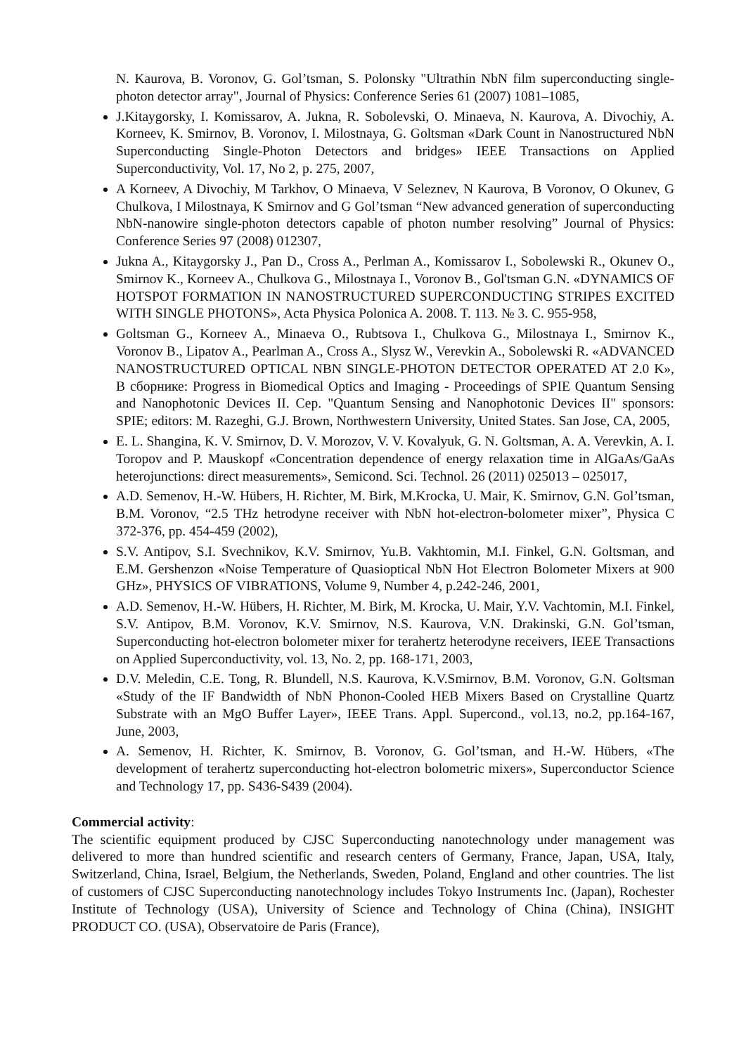N. Kaurova, B. Voronov, G. Gol’tsman, S. Polonsky "Ultrathin NbN film superconducting single-photon detector array", Journal of Physics: Conference Series 61 (2007) 1081–1085,
J.Kitaygorsky, I. Komissarov, A. Jukna, R. Sobolevski, O. Minaeva, N. Kaurova, A. Divochiy, A. Korneev, K. Smirnov, B. Voronov, I. Milostnaya, G. Goltsman «Dark Count in Nanostructured NbN Superconducting Single-Photon Detectors and bridges» IEEE Transactions on Applied Superconductivity, Vol. 17, No 2, p. 275, 2007,
A Korneev, A Divochiy, M Tarkhov, O Minaeva, V Seleznev, N Kaurova, B Voronov, O Okunev, G Chulkova, I Milostnaya, K Smirnov and G Gol’tsman “New advanced generation of superconducting NbN-nanowire single-photon detectors capable of photon number resolving” Journal of Physics: Conference Series 97 (2008) 012307,
Jukna A., Kitaygorsky J., Pan D., Cross A., Perlman A., Komissarov I., Sobolewski R., Okunev O., Smirnov K., Korneev A., Chulkova G., Milostnaya I., Voronov B., Gol'tsman G.N. «DYNAMICS OF HOTSPOT FORMATION IN NANOSTRUCTURED SUPERCONDUCTING STRIPES EXCITED WITH SINGLE PHOTONS», Acta Physica Polonica A. 2008. T. 113. № 3. C. 955-958,
Goltsman G., Korneev A., Minaeva O., Rubtsova I., Chulkova G., Milostnaya I., Smirnov K., Voronov B., Lipatov A., Pearlman A., Cross A., Slysz W., Verevkin A., Sobolewski R. «ADVANCED NANOSTRUCTURED OPTICAL NBN SINGLE-PHOTON DETECTOR OPERATED AT 2.0 K», В сборнике: Progress in Biomedical Optics and Imaging - Proceedings of SPIE Quantum Sensing and Nanophotonic Devices II. Сер. "Quantum Sensing and Nanophotonic Devices II" sponsors: SPIE; editors: M. Razeghi, G.J. Brown, Northwestern University, United States. San Jose, CA, 2005,
E. L. Shangina, K. V. Smirnov, D. V. Morozov, V. V. Kovalyuk, G. N. Goltsman, A. A. Verevkin, A. I. Toropov and P. Mauskopf «Concentration dependence of energy relaxation time in AlGaAs/GaAs heterojunctions: direct measurements», Semicond. Sci. Technol. 26 (2011) 025013 – 025017,
A.D. Semenov, H.-W. Hübers, H. Richter, M. Birk, M.Krocka, U. Mair, K. Smirnov, G.N. Gol’tsman, B.M. Voronov, “2.5 THz hetrodyne receiver with NbN hot-electron-bolometer mixer”, Physica C 372-376, pp. 454-459 (2002),
S.V. Antipov, S.I. Svechnikov, K.V. Smirnov, Yu.B. Vakhtomin, M.I. Finkel, G.N. Goltsman, and E.M. Gershenzon «Noise Temperature of Quasioptical NbN Hot Electron Bolometer Mixers at 900 GHz», PHYSICS OF VIBRATIONS, Volume 9, Number 4, p.242-246, 2001,
A.D. Semenov, H.-W. Hübers, H. Richter, M. Birk, M. Krocka, U. Mair, Y.V. Vachtomin, M.I. Finkel, S.V. Antipov, B.M. Voronov, K.V. Smirnov, N.S. Kaurova, V.N. Drakinski, G.N. Gol’tsman, Superconducting hot-electron bolometer mixer for terahertz heterodyne receivers, IEEE Transactions on Applied Superconductivity, vol. 13, No. 2, pp. 168-171, 2003,
D.V. Meledin, C.E. Tong, R. Blundell, N.S. Kaurova, K.V.Smirnov, B.M. Voronov, G.N. Goltsman «Study of the IF Bandwidth of NbN Phonon-Cooled HEB Mixers Based on Crystalline Quartz Substrate with an MgO Buffer Layer», IEEE Trans. Appl. Supercond., vol.13, no.2, pp.164-167, June, 2003,
A. Semenov, H. Richter, K. Smirnov, B. Voronov, G. Gol’tsman, and H.-W. Hübers, «The development of terahertz superconducting hot-electron bolometric mixers», Superconductor Science and Technology 17, pp. S436-S439 (2004).
Commercial activity:
The scientific equipment produced by CJSC Superconducting nanotechnology under management was delivered to more than hundred scientific and research centers of Germany, France, Japan, USA, Italy, Switzerland, China, Israel, Belgium, the Netherlands, Sweden, Poland, England and other countries. The list of customers of CJSC Superconducting nanotechnology includes Tokyo Instruments Inc. (Japan), Rochester Institute of Technology (USA), University of Science and Technology of China (China), INSIGHT PRODUCT CO. (USA), Observatoire de Paris (France),